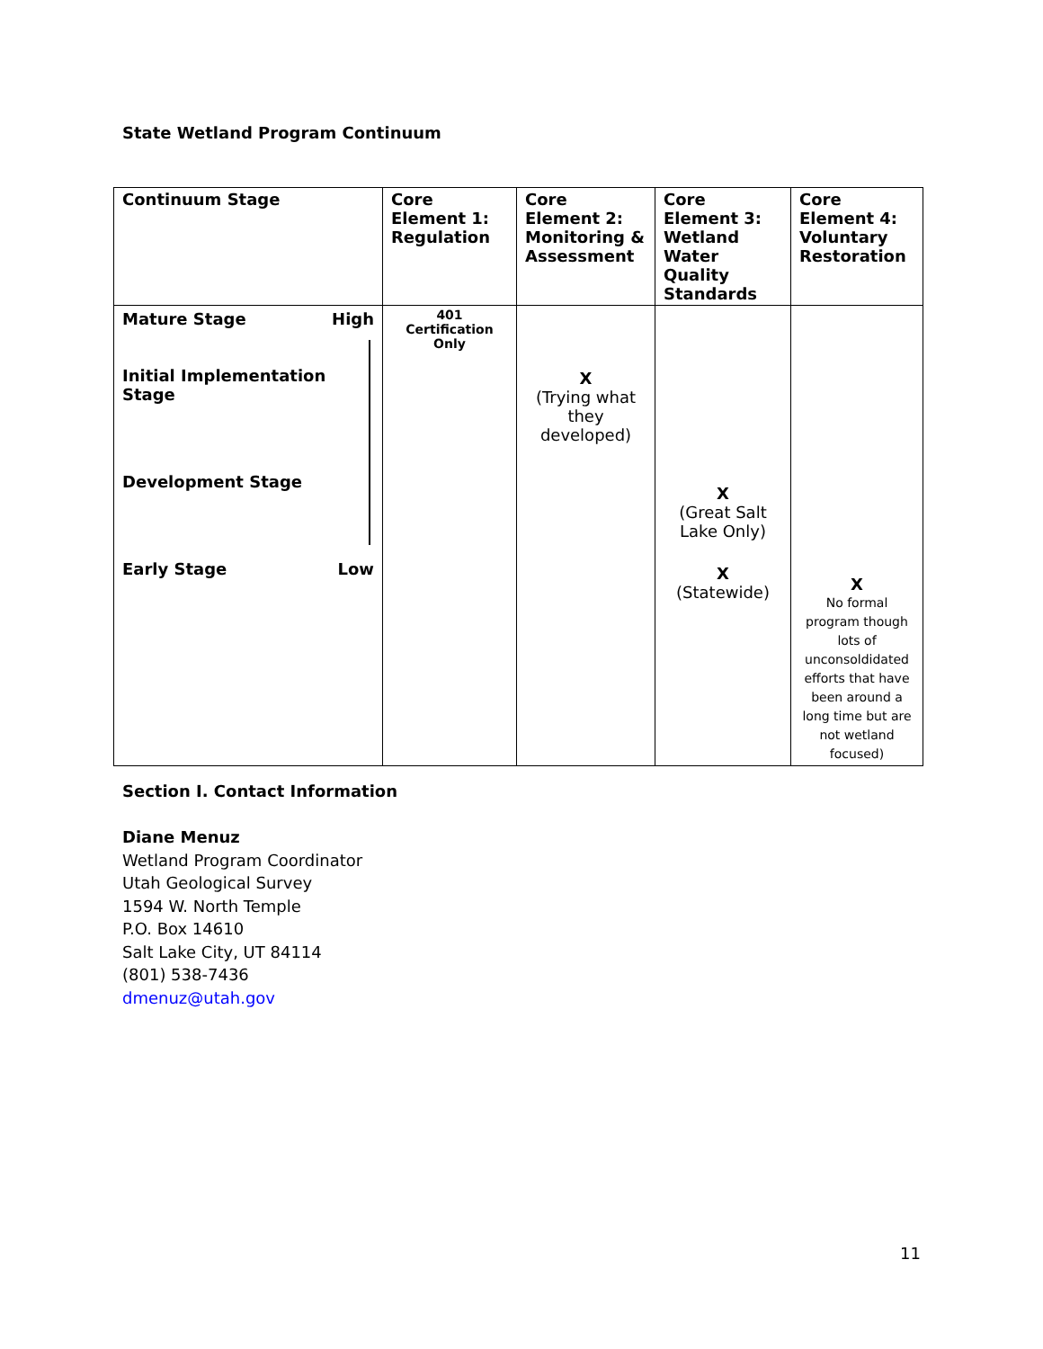State Wetland Program Continuum
| Continuum Stage | Core Element 1: Regulation | Core Element 2: Monitoring & Assessment | Core Element 3: Wetland Water Quality Standards | Core Element 4: Voluntary Restoration |
| --- | --- | --- | --- | --- |
| Mature Stage High Initial Implementation Stage Development Stage Early Stage Low | 401 Certification Only | X (Trying what they developed) | X (Great Salt Lake Only) X (Statewide) | X No formal program though lots of unconsoldidated efforts that have been around a long time but are not wetland focused) |
Section I. Contact Information
Diane Menuz
Wetland Program Coordinator
Utah Geological Survey
1594 W. North Temple
P.O. Box 14610
Salt Lake City, UT 84114
(801) 538-7436
dmenuz@utah.gov
11